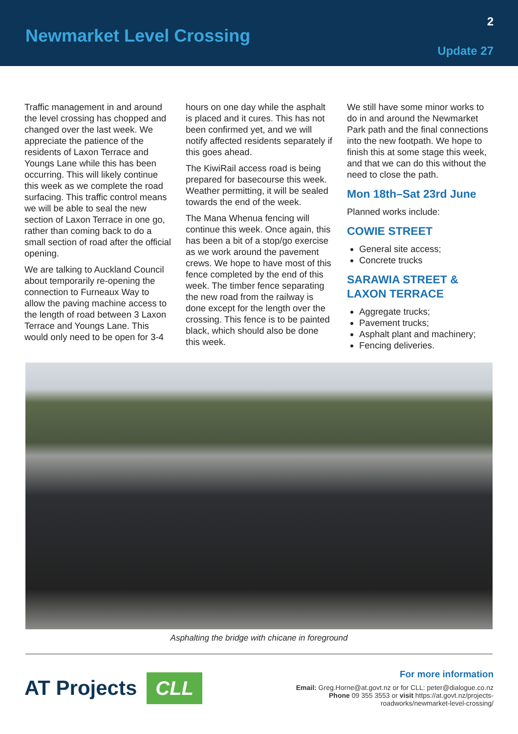Newmarket Level Crossing
2
Update 27
Traffic management in and around the level crossing has chopped and changed over the last week. We appreciate the patience of the residents of Laxon Terrace and Youngs Lane while this has been occurring. This will likely continue this week as we complete the road surfacing. This traffic control means we will be able to seal the new section of Laxon Terrace in one go, rather than coming back to do a small section of road after the official opening.
We are talking to Auckland Council about temporarily re-opening the connection to Furneaux Way to allow the paving machine access to the length of road between 3 Laxon Terrace and Youngs Lane. This would only need to be open for 3-4
hours on one day while the asphalt is placed and it cures. This has not been confirmed yet, and we will notify affected residents separately if this goes ahead.
The KiwiRail access road is being prepared for basecourse this week. Weather permitting, it will be sealed towards the end of the week.
The Mana Whenua fencing will continue this week. Once again, this has been a bit of a stop/go exercise as we work around the pavement crews. We hope to have most of this fence completed by the end of this week. The timber fence separating the new road from the railway is done except for the length over the crossing. This fence is to be painted black, which should also be done this week.
We still have some minor works to do in and around the Newmarket Park path and the final connections into the new footpath. We hope to finish this at some stage this week, and that we can do this without the need to close the path.
Mon 18th–Sat 23rd June
Planned works include:
COWIE STREET
General site access;
Concrete trucks
SARAWIA STREET & LAXON TERRACE
Aggregate trucks;
Pavement trucks;
Asphalt plant and machinery;
Fencing deliveries.
Asphalting the bridge with chicane in foreground
AT Projects CLL
For more information
Email: Greg.Horne@at.govt.nz or for CLL: peter@dialogue.co.nz
Phone 09 355 3553 or visit https://at.govt.nz/projects-
roadworks/newmarket-level-crossing/